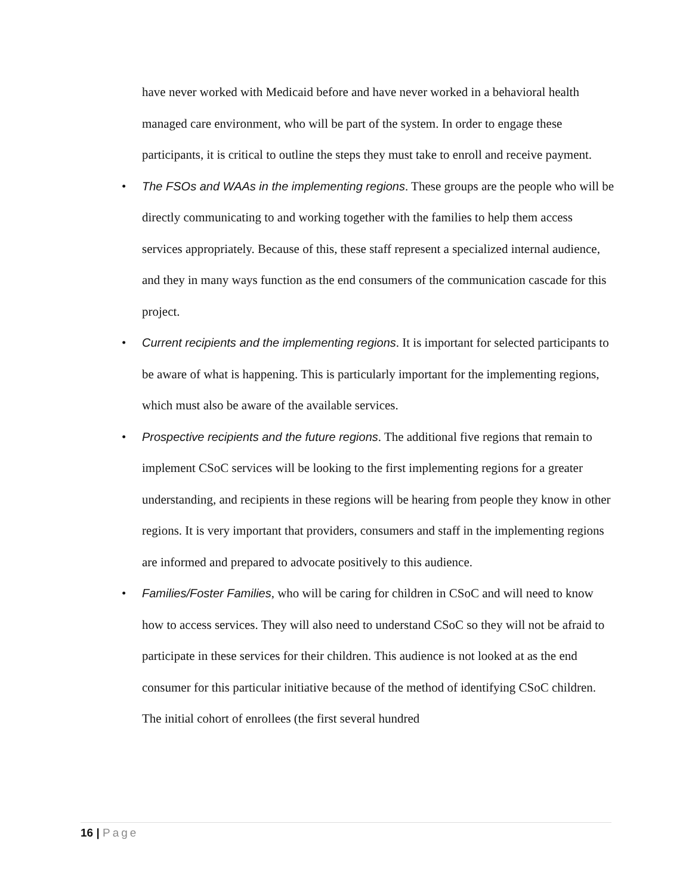have never worked with Medicaid before and have never worked in a behavioral health managed care environment, who will be part of the system. In order to engage these participants, it is critical to outline the steps they must take to enroll and receive payment.
• The FSOs and WAAs in the implementing regions. These groups are the people who will be directly communicating to and working together with the families to help them access services appropriately. Because of this, these staff represent a specialized internal audience, and they in many ways function as the end consumers of the communication cascade for this project.
• Current recipients and the implementing regions. It is important for selected participants to be aware of what is happening. This is particularly important for the implementing regions, which must also be aware of the available services.
• Prospective recipients and the future regions. The additional five regions that remain to implement CSoC services will be looking to the first implementing regions for a greater understanding, and recipients in these regions will be hearing from people they know in other regions. It is very important that providers, consumers and staff in the implementing regions are informed and prepared to advocate positively to this audience.
• Families/Foster Families, who will be caring for children in CSoC and will need to know how to access services. They will also need to understand CSoC so they will not be afraid to participate in these services for their children. This audience is not looked at as the end consumer for this particular initiative because of the method of identifying CSoC children. The initial cohort of enrollees (the first several hundred
16 | Page